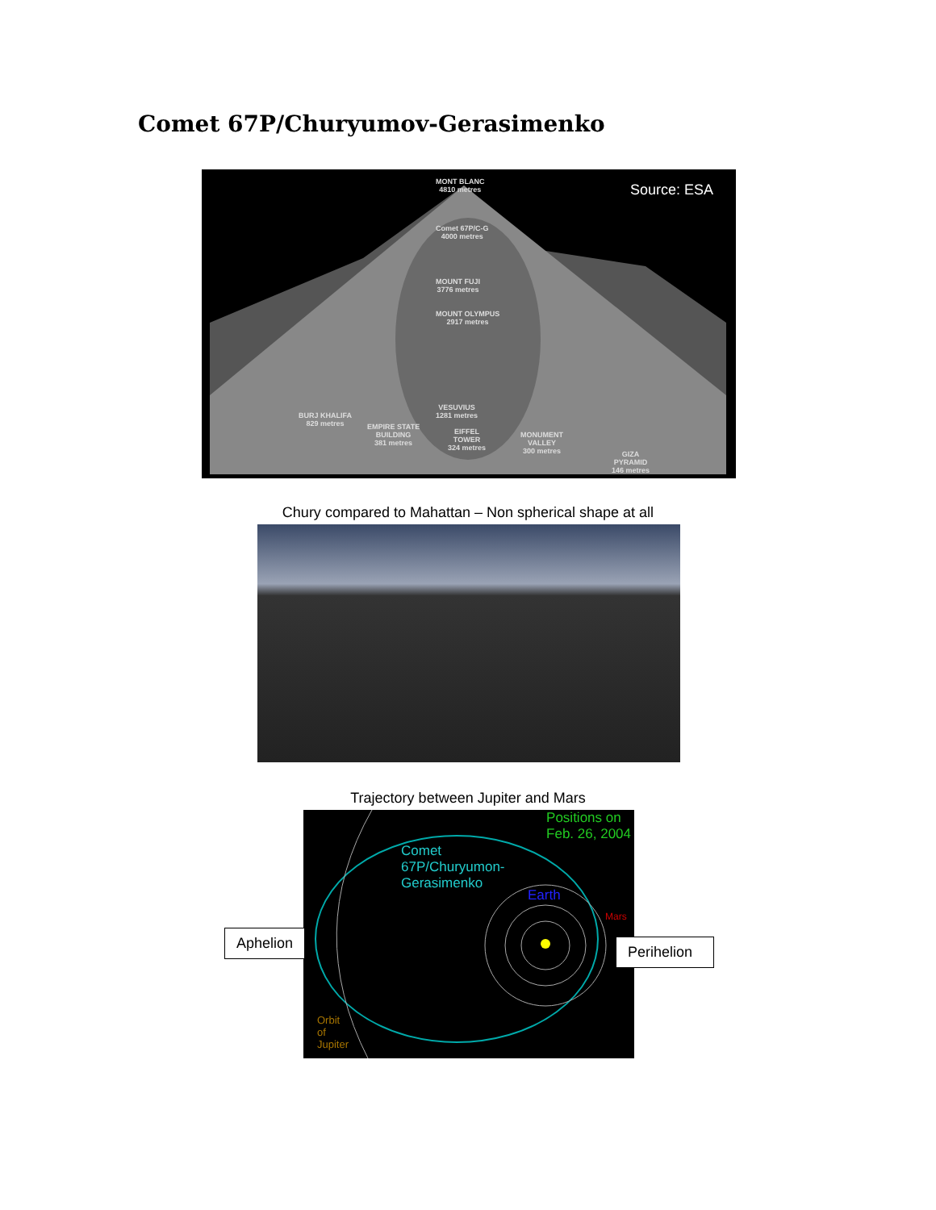Comet 67P/Churyumov-Gerasimenko
Source: ESA
MONT BLANC
4810 metres
Comet 67P/C-G
4000 metres
MOUNT FUJI
3776 metres
MOUNT OLYMPUS
2917 metres
VESUVIUS
1281 metres
BURJ KHALIFA
829 metres
EMPIRE STATE
BUILDING
381 metres
EIFFEL
TOWER
324 metres
MONUMENT
VALLEY
300 metres
GIZA
PYRAMID
146 metres
Chury compared to Mahattan – Non spherical shape at all
Trajectory between Jupiter and Mars
Positions on
Feb. 26, 2004
Comet
67P/Churyumon-
Gerasimenko
Earth
Mars
Orbit
of
Jupiter
Aphelion
Perihelion